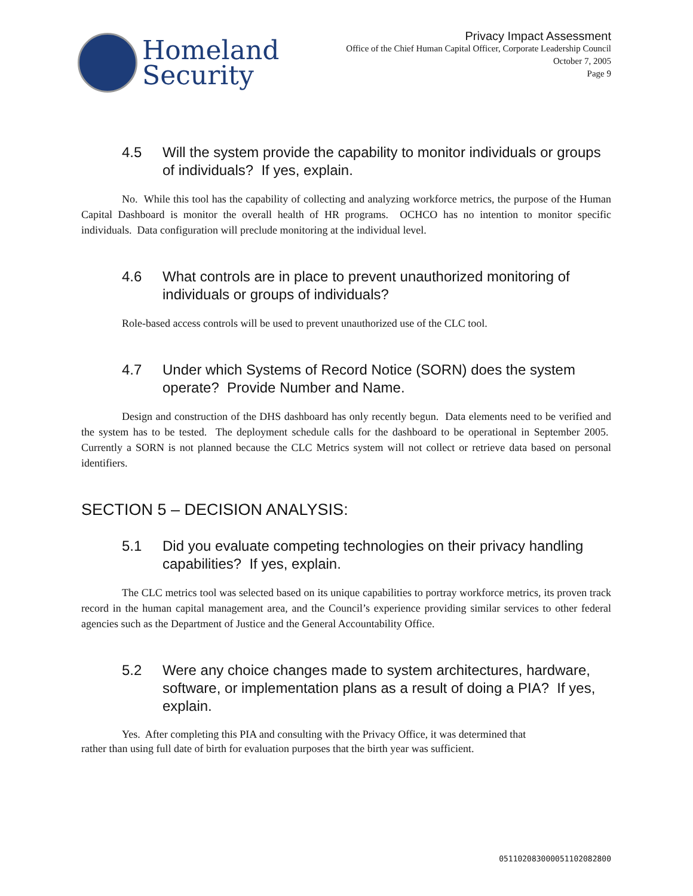Homeland
Security
Privacy Impact Assessment
Office of the Chief Human Capital Officer, Corporate Leadership Council
October 7, 2005
Page 9
4.5 Will the system provide the capability to monitor individuals or groups of individuals? If yes, explain.
No. While this tool has the capability of collecting and analyzing workforce metrics, the purpose of the Human Capital Dashboard is monitor the overall health of HR programs. OCHCO has no intention to monitor specific individuals. Data configuration will preclude monitoring at the individual level.
4.6 What controls are in place to prevent unauthorized monitoring of individuals or groups of individuals?
Role-based access controls will be used to prevent unauthorized use of the CLC tool.
4.7 Under which Systems of Record Notice (SORN) does the system operate? Provide Number and Name.
Design and construction of the DHS dashboard has only recently begun. Data elements need to be verified and the system has to be tested. The deployment schedule calls for the dashboard to be operational in September 2005. Currently a SORN is not planned because the CLC Metrics system will not collect or retrieve data based on personal identifiers.
SECTION 5 – DECISION ANALYSIS:
5.1 Did you evaluate competing technologies on their privacy handling capabilities? If yes, explain.
The CLC metrics tool was selected based on its unique capabilities to portray workforce metrics, its proven track record in the human capital management area, and the Council’s experience providing similar services to other federal agencies such as the Department of Justice and the General Accountability Office.
5.2 Were any choice changes made to system architectures, hardware, software, or implementation plans as a result of doing a PIA? If yes, explain.
Yes. After completing this PIA and consulting with the Privacy Office, it was determined that
rather than using full date of birth for evaluation purposes that the birth year was sufficient.
0511020830000511020828​00